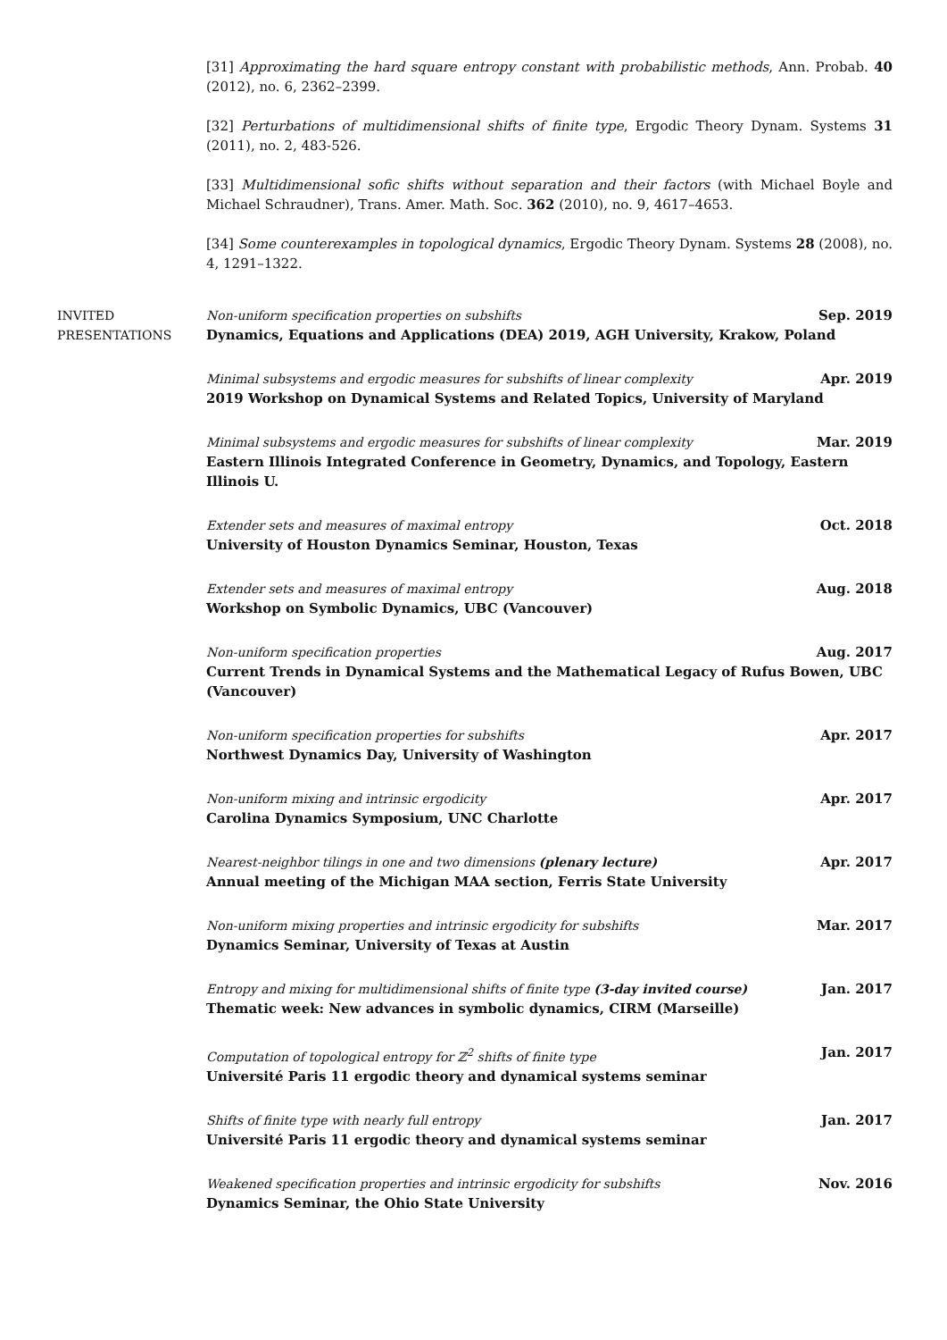[31] Approximating the hard square entropy constant with probabilistic methods, Ann. Probab. 40 (2012), no. 6, 2362–2399.
[32] Perturbations of multidimensional shifts of finite type, Ergodic Theory Dynam. Systems 31 (2011), no. 2, 483-526.
[33] Multidimensional sofic shifts without separation and their factors (with Michael Boyle and Michael Schraudner), Trans. Amer. Math. Soc. 362 (2010), no. 9, 4617–4653.
[34] Some counterexamples in topological dynamics, Ergodic Theory Dynam. Systems 28 (2008), no. 4, 1291–1322.
INVITED
PRESENTATIONS
Non-uniform specification properties on subshifts Sep. 2019
Dynamics, Equations and Applications (DEA) 2019, AGH University, Krakow, Poland
Minimal subsystems and ergodic measures for subshifts of linear complexity Apr. 2019
2019 Workshop on Dynamical Systems and Related Topics, University of Maryland
Minimal subsystems and ergodic measures for subshifts of linear complexity Mar. 2019
Eastern Illinois Integrated Conference in Geometry, Dynamics, and Topology, Eastern Illinois U.
Extender sets and measures of maximal entropy Oct. 2018
University of Houston Dynamics Seminar, Houston, Texas
Extender sets and measures of maximal entropy Aug. 2018
Workshop on Symbolic Dynamics, UBC (Vancouver)
Non-uniform specification properties Aug. 2017
Current Trends in Dynamical Systems and the Mathematical Legacy of Rufus Bowen, UBC (Vancouver)
Non-uniform specification properties for subshifts Apr. 2017
Northwest Dynamics Day, University of Washington
Non-uniform mixing and intrinsic ergodicity Apr. 2017
Carolina Dynamics Symposium, UNC Charlotte
Nearest-neighbor tilings in one and two dimensions (plenary lecture) Apr. 2017
Annual meeting of the Michigan MAA section, Ferris State University
Non-uniform mixing properties and intrinsic ergodicity for subshifts Mar. 2017
Dynamics Seminar, University of Texas at Austin
Entropy and mixing for multidimensional shifts of finite type (3-day invited course) Jan. 2017
Thematic week: New advances in symbolic dynamics, CIRM (Marseille)
Computation of topological entropy for ℤ<sup>2</sup> shifts of finite type Jan. 2017
Université Paris 11 ergodic theory and dynamical systems seminar
Shifts of finite type with nearly full entropy Jan. 2017
Université Paris 11 ergodic theory and dynamical systems seminar
Weakened specification properties and intrinsic ergodicity for subshifts Nov. 2016
Dynamics Seminar, the Ohio State University